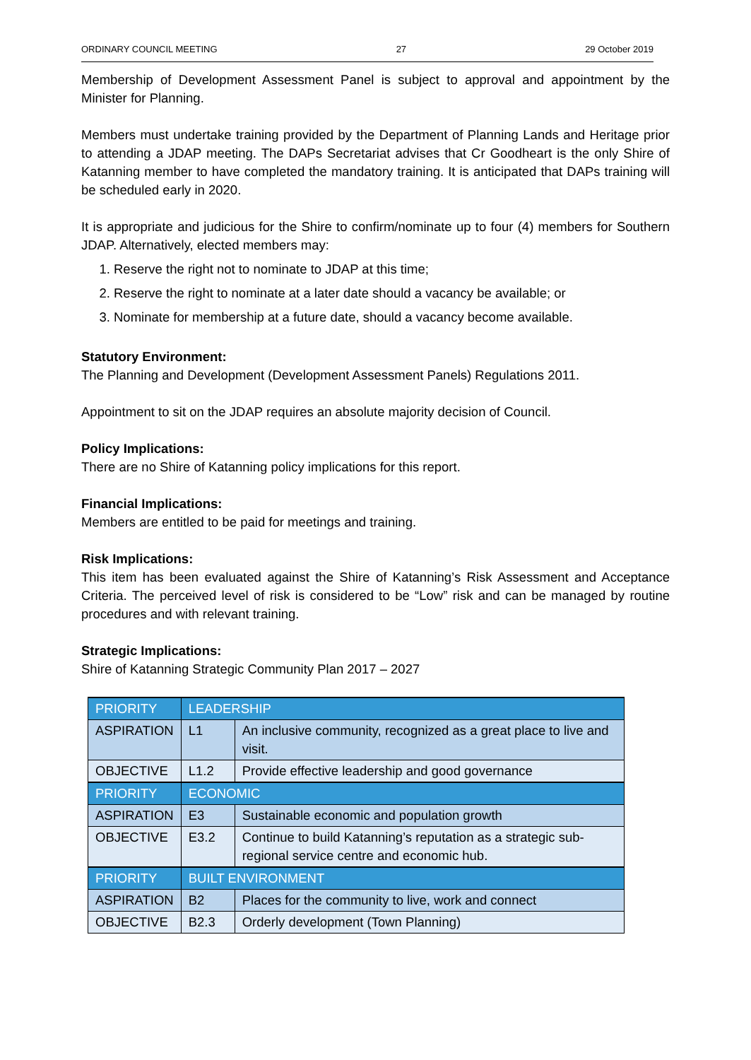ORDINARY COUNCIL MEETING 27 29 October 2019
Membership of Development Assessment Panel is subject to approval and appointment by the Minister for Planning.
Members must undertake training provided by the Department of Planning Lands and Heritage prior to attending a JDAP meeting. The DAPs Secretariat advises that Cr Goodheart is the only Shire of Katanning member to have completed the mandatory training. It is anticipated that DAPs training will be scheduled early in 2020.
It is appropriate and judicious for the Shire to confirm/nominate up to four (4) members for Southern JDAP. Alternatively, elected members may:
1. Reserve the right not to nominate to JDAP at this time;
2. Reserve the right to nominate at a later date should a vacancy be available; or
3. Nominate for membership at a future date, should a vacancy become available.
Statutory Environment:
The Planning and Development (Development Assessment Panels) Regulations 2011.
Appointment to sit on the JDAP requires an absolute majority decision of Council.
Policy Implications:
There are no Shire of Katanning policy implications for this report.
Financial Implications:
Members are entitled to be paid for meetings and training.
Risk Implications:
This item has been evaluated against the Shire of Katanning’s Risk Assessment and Acceptance Criteria. The perceived level of risk is considered to be “Low” risk and can be managed by routine procedures and with relevant training.
Strategic Implications:
Shire of Katanning Strategic Community Plan 2017 – 2027
| PRIORITY | LEADERSHIP | |
| ASPIRATION | L1 | An inclusive community, recognized as a great place to live and visit. |
| OBJECTIVE | L1.2 | Provide effective leadership and good governance |
| PRIORITY | ECONOMIC | |
| ASPIRATION | E3 | Sustainable economic and population growth |
| OBJECTIVE | E3.2 | Continue to build Katanning’s reputation as a strategic sub-regional service centre and economic hub. |
| PRIORITY | BUILT ENVIRONMENT | |
| ASPIRATION | B2 | Places for the community to live, work and connect |
| OBJECTIVE | B2.3 | Orderly development (Town Planning) |